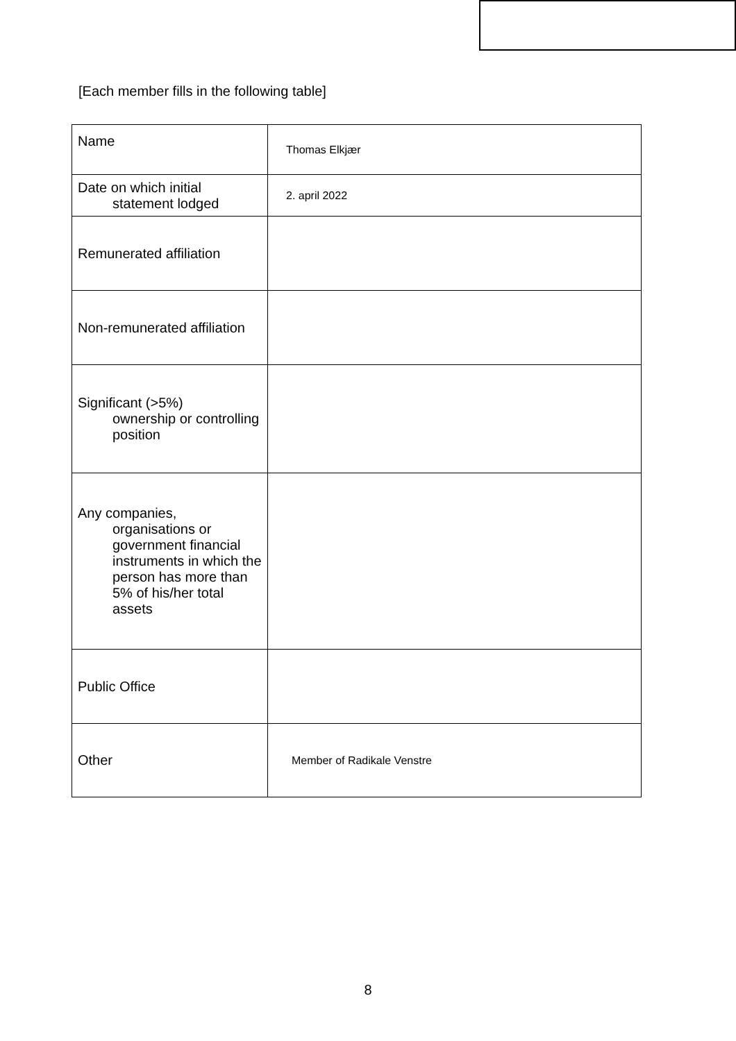[Each member fills in the following table]
| Name | Thomas Elkjær |
| Date on which initial statement lodged | 2. april 2022 |
| Remunerated affiliation | |
| Non-remunerated affiliation | |
| Significant (>5%) ownership or controlling position | |
| Any companies, organisations or government financial instruments in which the person has more than 5% of his/her total assets | |
| Public Office | |
| Other | Member of Radikale Venstre |
8